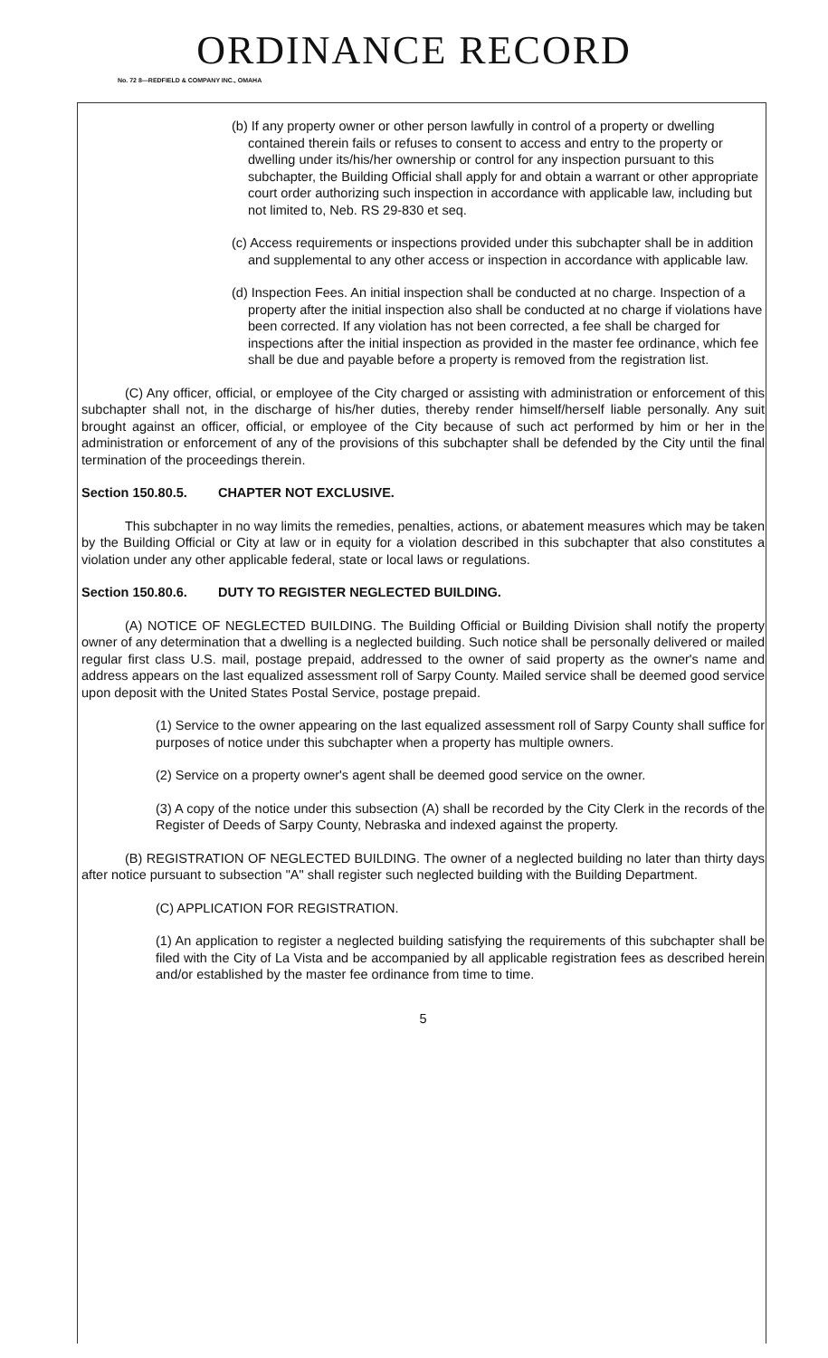ORDINANCE RECORD
No. 72 8—REDFIELD & COMPANY INC., OMAHA
(b) If any property owner or other person lawfully in control of a property or dwelling contained therein fails or refuses to consent to access and entry to the property or dwelling under its/his/her ownership or control for any inspection pursuant to this subchapter, the Building Official shall apply for and obtain a warrant or other appropriate court order authorizing such inspection in accordance with applicable law, including but not limited to, Neb. RS 29-830 et seq.
(c) Access requirements or inspections provided under this subchapter shall be in addition and supplemental to any other access or inspection in accordance with applicable law.
(d) Inspection Fees. An initial inspection shall be conducted at no charge. Inspection of a property after the initial inspection also shall be conducted at no charge if violations have been corrected. If any violation has not been corrected, a fee shall be charged for inspections after the initial inspection as provided in the master fee ordinance, which fee shall be due and payable before a property is removed from the registration list.
(C) Any officer, official, or employee of the City charged or assisting with administration or enforcement of this subchapter shall not, in the discharge of his/her duties, thereby render himself/herself liable personally. Any suit brought against an officer, official, or employee of the City because of such act performed by him or her in the administration or enforcement of any of the provisions of this subchapter shall be defended by the City until the final termination of the proceedings therein.
Section 150.80.5. CHAPTER NOT EXCLUSIVE.
This subchapter in no way limits the remedies, penalties, actions, or abatement measures which may be taken by the Building Official or City at law or in equity for a violation described in this subchapter that also constitutes a violation under any other applicable federal, state or local laws or regulations.
Section 150.80.6. DUTY TO REGISTER NEGLECTED BUILDING.
(A) NOTICE OF NEGLECTED BUILDING. The Building Official or Building Division shall notify the property owner of any determination that a dwelling is a neglected building. Such notice shall be personally delivered or mailed regular first class U.S. mail, postage prepaid, addressed to the owner of said property as the owner's name and address appears on the last equalized assessment roll of Sarpy County. Mailed service shall be deemed good service upon deposit with the United States Postal Service, postage prepaid.
(1) Service to the owner appearing on the last equalized assessment roll of Sarpy County shall suffice for purposes of notice under this subchapter when a property has multiple owners.
(2) Service on a property owner's agent shall be deemed good service on the owner.
(3) A copy of the notice under this subsection (A) shall be recorded by the City Clerk in the records of the Register of Deeds of Sarpy County, Nebraska and indexed against the property.
(B) REGISTRATION OF NEGLECTED BUILDING. The owner of a neglected building no later than thirty days after notice pursuant to subsection "A" shall register such neglected building with the Building Department.
(C) APPLICATION FOR REGISTRATION.
(1) An application to register a neglected building satisfying the requirements of this subchapter shall be filed with the City of La Vista and be accompanied by all applicable registration fees as described herein and/or established by the master fee ordinance from time to time.
5